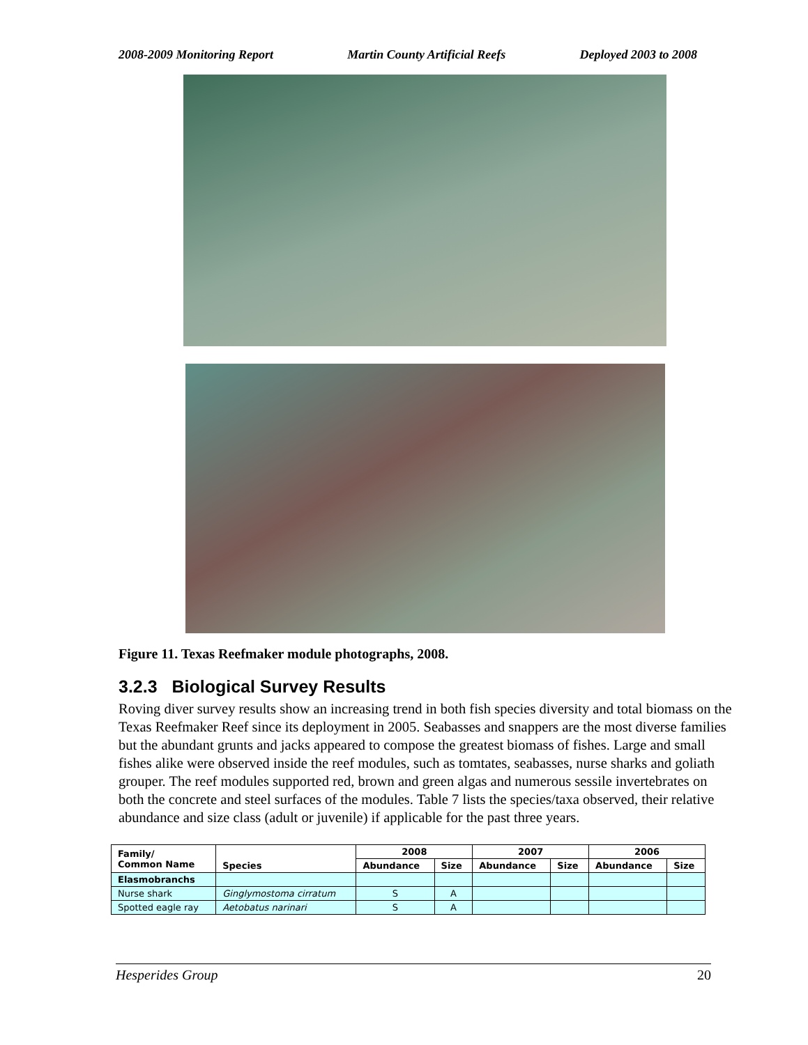2008-2009 Monitoring Report Martin County Artificial Reefs Deployed 2003 to 2008
Figure 11. Texas Reefmaker module photographs, 2008.
3.2.3 Biological Survey Results
Roving diver survey results show an increasing trend in both fish species diversity and total biomass on the Texas Reefmaker Reef since its deployment in 2005. Seabasses and snappers are the most diverse families but the abundant grunts and jacks appeared to compose the greatest biomass of fishes. Large and small fishes alike were observed inside the reef modules, such as tomtates, seabasses, nurse sharks and goliath grouper. The reef modules supported red, brown and green algas and numerous sessile invertebrates on both the concrete and steel surfaces of the modules. Table 7 lists the species/taxa observed, their relative abundance and size class (adult or juvenile) if applicable for the past three years.
| Family/ Common Name | Species | 2008 | | 2007 | | 2006 | |
| --- | --- | --- | --- | --- | --- | --- | --- |
| | | Abundance | Size | Abundance | Size | Abundance | Size |
| Elasmobranchs | | | | | | | |
| Nurse shark | Ginglymostoma cirratum | S | A | | | | |
| Spotted eagle ray | Aetobatus narinari | S | A | | | | |
Hesperides Group 20